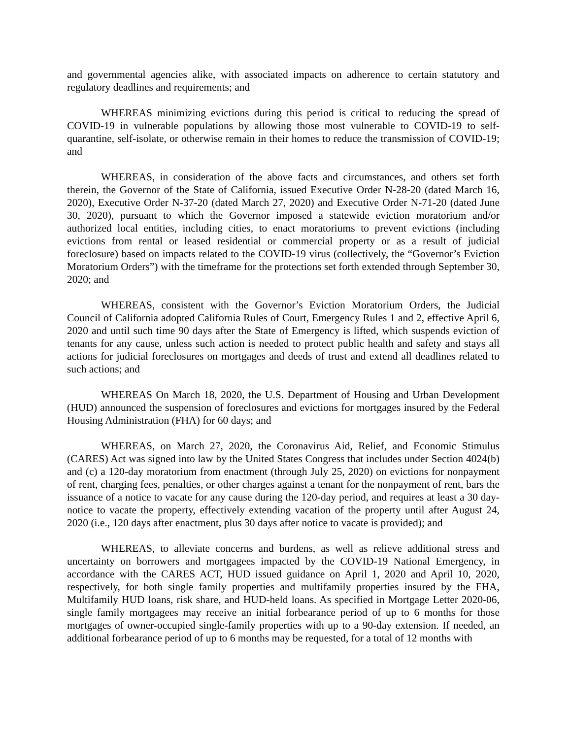and governmental agencies alike, with associated impacts on adherence to certain statutory and regulatory deadlines and requirements; and
WHEREAS minimizing evictions during this period is critical to reducing the spread of COVID-19 in vulnerable populations by allowing those most vulnerable to COVID-19 to self-quarantine, self-isolate, or otherwise remain in their homes to reduce the transmission of COVID-19; and
WHEREAS, in consideration of the above facts and circumstances, and others set forth therein, the Governor of the State of California, issued Executive Order N-28-20 (dated March 16, 2020), Executive Order N-37-20 (dated March 27, 2020) and Executive Order N-71-20 (dated June 30, 2020), pursuant to which the Governor imposed a statewide eviction moratorium and/or authorized local entities, including cities, to enact moratoriums to prevent evictions (including evictions from rental or leased residential or commercial property or as a result of judicial foreclosure) based on impacts related to the COVID-19 virus (collectively, the “Governor’s Eviction Moratorium Orders”) with the timeframe for the protections set forth extended through September 30, 2020; and
WHEREAS, consistent with the Governor’s Eviction Moratorium Orders, the Judicial Council of California adopted California Rules of Court, Emergency Rules 1 and 2, effective April 6, 2020 and until such time 90 days after the State of Emergency is lifted, which suspends eviction of tenants for any cause, unless such action is needed to protect public health and safety and stays all actions for judicial foreclosures on mortgages and deeds of trust and extend all deadlines related to such actions; and
WHEREAS On March 18, 2020, the U.S. Department of Housing and Urban Development (HUD) announced the suspension of foreclosures and evictions for mortgages insured by the Federal Housing Administration (FHA) for 60 days; and
WHEREAS, on March 27, 2020, the Coronavirus Aid, Relief, and Economic Stimulus (CARES) Act was signed into law by the United States Congress that includes under Section 4024(b) and (c) a 120-day moratorium from enactment (through July 25, 2020) on evictions for nonpayment of rent, charging fees, penalties, or other charges against a tenant for the nonpayment of rent, bars the issuance of a notice to vacate for any cause during the 120-day period, and requires at least a 30 day-notice to vacate the property, effectively extending vacation of the property until after August 24, 2020 (i.e., 120 days after enactment, plus 30 days after notice to vacate is provided); and
WHEREAS, to alleviate concerns and burdens, as well as relieve additional stress and uncertainty on borrowers and mortgagees impacted by the COVID-19 National Emergency, in accordance with the CARES ACT, HUD issued guidance on April 1, 2020 and April 10, 2020, respectively, for both single family properties and multifamily properties insured by the FHA, Multifamily HUD loans, risk share, and HUD-held loans. As specified in Mortgage Letter 2020-06, single family mortgagees may receive an initial forbearance period of up to 6 months for those mortgages of owner-occupied single-family properties with up to a 90-day extension. If needed, an additional forbearance period of up to 6 months may be requested, for a total of 12 months with